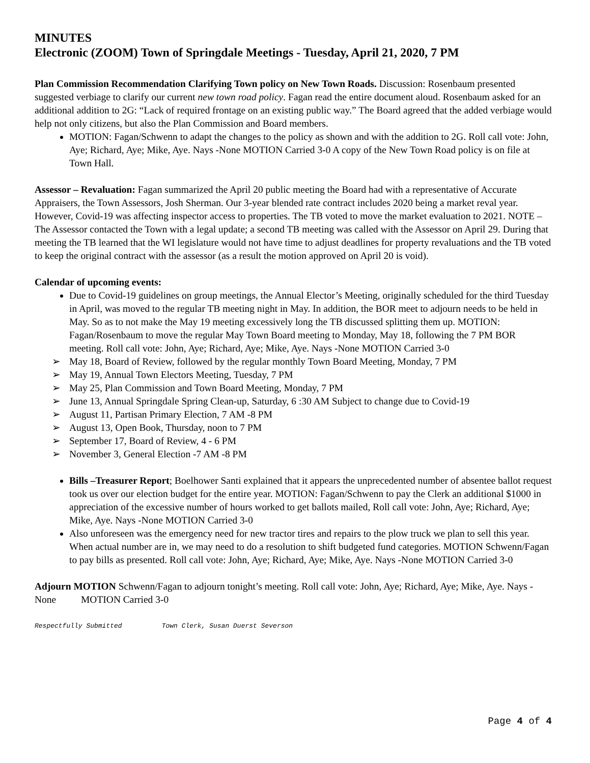MINUTES
Electronic (ZOOM) Town of Springdale Meetings - Tuesday, April 21, 2020, 7 PM
Plan Commission Recommendation Clarifying Town policy on New Town Roads. Discussion: Rosenbaum presented suggested verbiage to clarify our current new town road policy. Fagan read the entire document aloud. Rosenbaum asked for an additional addition to 2G: “Lack of required frontage on an existing public way.” The Board agreed that the added verbiage would help not only citizens, but also the Plan Commission and Board members.
MOTION: Fagan/Schwenn to adapt the changes to the policy as shown and with the addition to 2G. Roll call vote: John, Aye; Richard, Aye; Mike, Aye. Nays -None MOTION Carried 3-0 A copy of the New Town Road policy is on file at Town Hall.
Assessor – Revaluation: Fagan summarized the April 20 public meeting the Board had with a representative of Accurate Appraisers, the Town Assessors, Josh Sherman. Our 3-year blended rate contract includes 2020 being a market reval year. However, Covid-19 was affecting inspector access to properties. The TB voted to move the market evaluation to 2021. NOTE – The Assessor contacted the Town with a legal update; a second TB meeting was called with the Assessor on April 29. During that meeting the TB learned that the WI legislature would not have time to adjust deadlines for property revaluations and the TB voted to keep the original contract with the assessor (as a result the motion approved on April 20 is void).
Calendar of upcoming events:
Due to Covid-19 guidelines on group meetings, the Annual Elector’s Meeting, originally scheduled for the third Tuesday in April, was moved to the regular TB meeting night in May. In addition, the BOR meet to adjourn needs to be held in May. So as to not make the May 19 meeting excessively long the TB discussed splitting them up. MOTION: Fagan/Rosenbaum to move the regular May Town Board meeting to Monday, May 18, following the 7 PM BOR meeting. Roll call vote: John, Aye; Richard, Aye; Mike, Aye. Nays -None MOTION Carried 3-0
➢ May 18, Board of Review, followed by the regular monthly Town Board Meeting, Monday, 7 PM
➢ May 19, Annual Town Electors Meeting, Tuesday, 7 PM
➢ May 25, Plan Commission and Town Board Meeting, Monday, 7 PM
➢ June 13, Annual Springdale Spring Clean-up, Saturday, 6 :30 AM Subject to change due to Covid-19
➢ August 11, Partisan Primary Election, 7 AM -8 PM
➢ August 13, Open Book, Thursday, noon to 7 PM
➢ September 17, Board of Review, 4 - 6 PM
➢ November 3, General Election -7 AM -8 PM
Bills –Treasurer Report; Boelhower Santi explained that it appears the unprecedented number of absentee ballot request took us over our election budget for the entire year. MOTION: Fagan/Schwenn to pay the Clerk an additional $1000 in appreciation of the excessive number of hours worked to get ballots mailed, Roll call vote: John, Aye; Richard, Aye; Mike, Aye. Nays -None MOTION Carried 3-0
Also unforeseen was the emergency need for new tractor tires and repairs to the plow truck we plan to sell this year. When actual number are in, we may need to do a resolution to shift budgeted fund categories. MOTION Schwenn/Fagan to pay bills as presented. Roll call vote: John, Aye; Richard, Aye; Mike, Aye. Nays -None MOTION Carried 3-0
Adjourn MOTION Schwenn/Fagan to adjourn tonight’s meeting. Roll call vote: John, Aye; Richard, Aye; Mike, Aye. Nays -None MOTION Carried 3-0
Respectfully Submitted Town Clerk, Susan Duerst Severson
Page 4 of 4